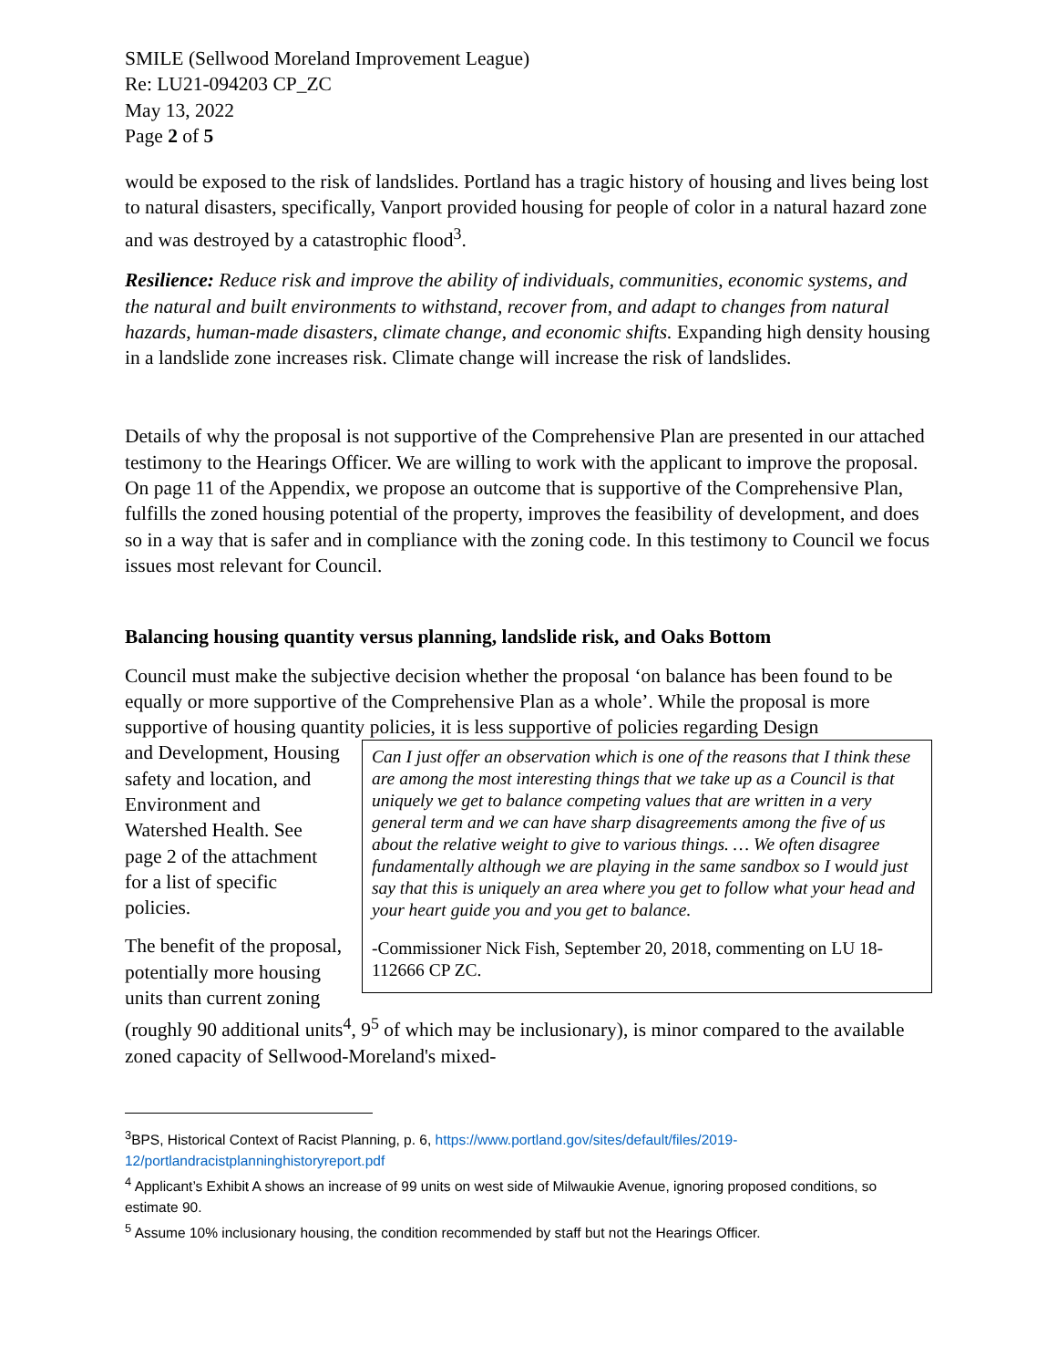SMILE (Sellwood Moreland Improvement League)
Re: LU21-094203 CP_ZC
May 13, 2022
Page 2 of 5
would be exposed to the risk of landslides. Portland has a tragic history of housing and lives being lost to natural disasters, specifically, Vanport provided housing for people of color in a natural hazard zone and was destroyed by a catastrophic flood<sup>3</sup>.
Resilience: Reduce risk and improve the ability of individuals, communities, economic systems, and the natural and built environments to withstand, recover from, and adapt to changes from natural hazards, human-made disasters, climate change, and economic shifts. Expanding high density housing in a landslide zone increases risk. Climate change will increase the risk of landslides.
Details of why the proposal is not supportive of the Comprehensive Plan are presented in our attached testimony to the Hearings Officer. We are willing to work with the applicant to improve the proposal. On page 11 of the Appendix, we propose an outcome that is supportive of the Comprehensive Plan, fulfills the zoned housing potential of the property, improves the feasibility of development, and does so in a way that is safer and in compliance with the zoning code. In this testimony to Council we focus issues most relevant for Council.
Balancing housing quantity versus planning, landslide risk, and Oaks Bottom
Council must make the subjective decision whether the proposal ‘on balance has been found to be equally or more supportive of the Comprehensive Plan as a whole’. While the proposal is more supportive of housing quantity policies, it is less supportive of policies regarding Design
Can I just offer an observation which is one of the reasons that I think these are among the most interesting things that we take up as a Council is that uniquely we get to balance competing values that are written in a very general term and we can have sharp disagreements among the five of us about the relative weight to give to various things. … We often disagree fundamentally although we are playing in the same sandbox so I would just say that this is uniquely an area where you get to follow what your head and your heart guide you and you get to balance.
-Commissioner Nick Fish, September 20, 2018, commenting on LU 18-112666 CP ZC.
and Development, Housing safety and location, and Environment and Watershed Health. See page 2 of the attachment for a list of specific policies.
The benefit of the proposal, potentially more housing units than current zoning (roughly 90 additional units<sup>4</sup>, 9<sup>5</sup> of which may be inclusionary), is minor compared to the available zoned capacity of Sellwood-Moreland's mixed-
<sup>3</sup> BPS, Historical Context of Racist Planning, p. 6, https://www.portland.gov/sites/default/files/2019-12/portlandracistplanninghistoryreport.pdf
<sup>4</sup> Applicant’s Exhibit A shows an increase of 99 units on west side of Milwaukie Avenue, ignoring proposed conditions, so estimate 90.
<sup>5</sup> Assume 10% inclusionary housing, the condition recommended by staff but not the Hearings Officer.